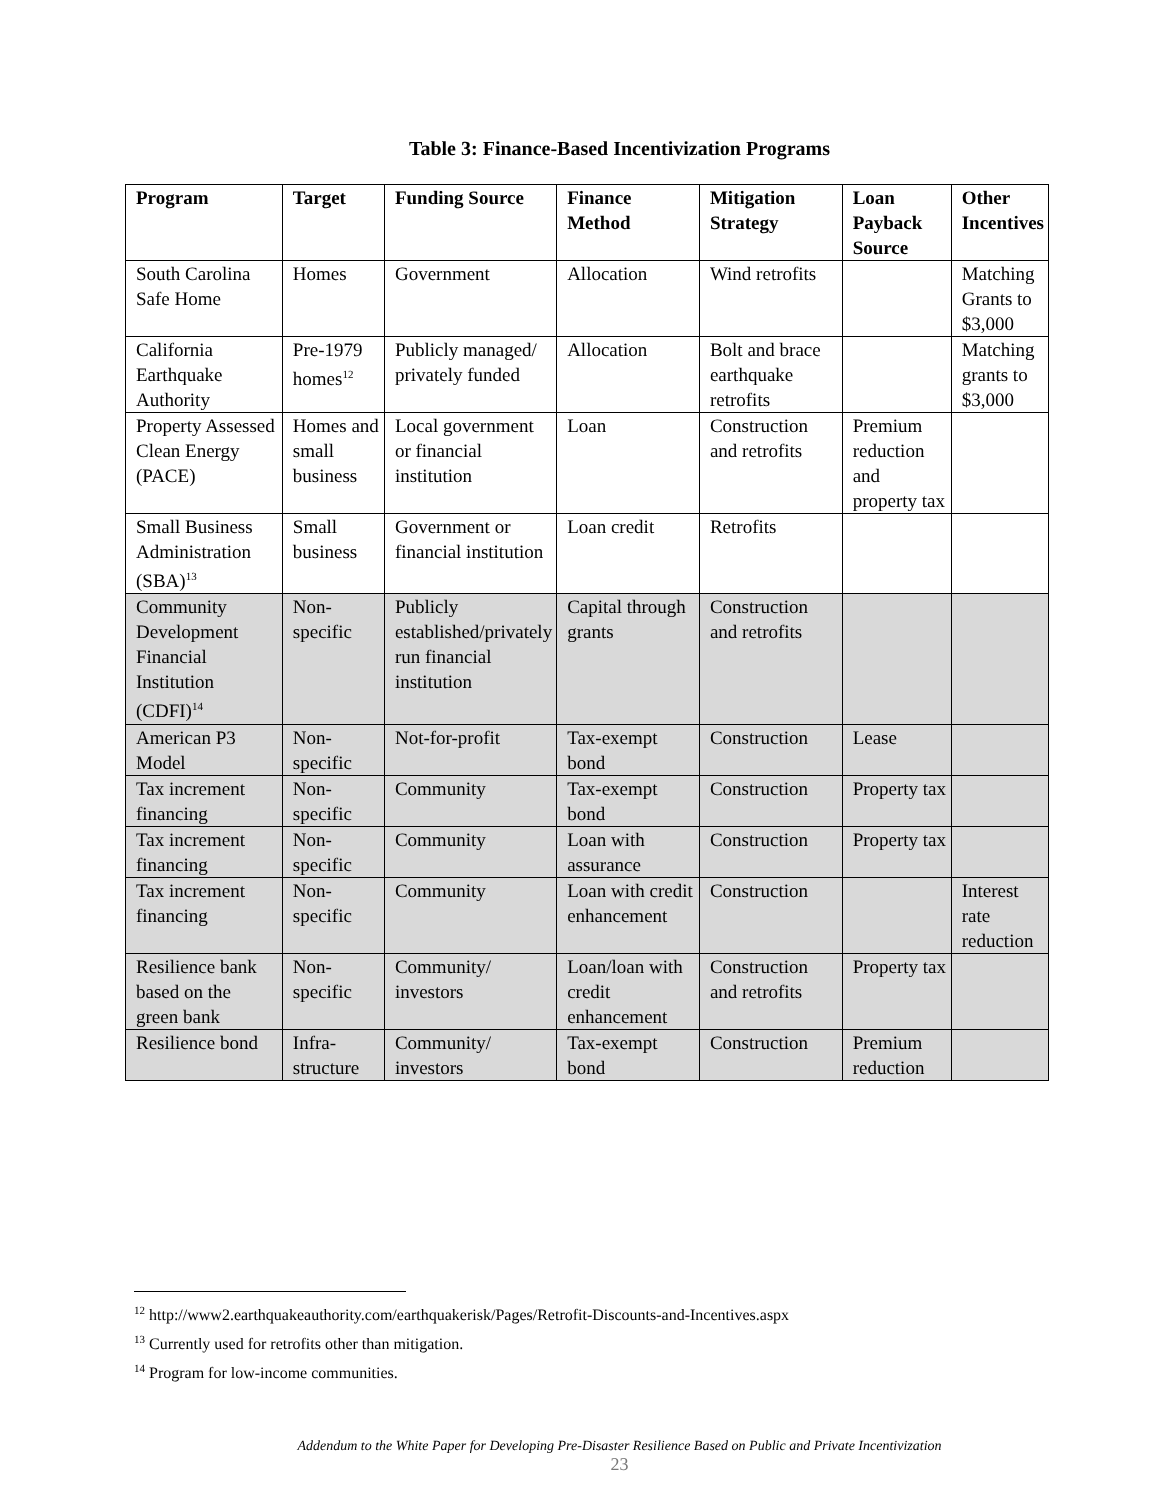Table 3: Finance-Based Incentivization Programs
| Program | Target | Funding Source | Finance Method | Mitigation Strategy | Loan Payback Source | Other Incentives |
| --- | --- | --- | --- | --- | --- | --- |
| South Carolina Safe Home | Homes | Government | Allocation | Wind retrofits | | Matching Grants to $3,000 |
| California Earthquake Authority | Pre-1979 homes<sup>12</sup> | Publicly managed/ privately funded | Allocation | Bolt and brace earthquake retrofits | | Matching grants to $3,000 |
| Property Assessed Clean Energy (PACE) | Homes and small business | Local government or financial institution | Loan | Construction and retrofits | Premium reduction and property tax | |
| Small Business Administration (SBA)<sup>13</sup> | Small business | Government or financial institution | Loan credit | Retrofits | | |
| Community Development Financial Institution (CDFI)<sup>14</sup> | Non-specific | Publicly established/privately run financial institution | Capital through grants | Construction and retrofits | | |
| American P3 Model | Non-specific | Not-for-profit | Tax-exempt bond | Construction | Lease | |
| Tax increment financing | Non-specific | Community | Tax-exempt bond | Construction | Property tax | |
| Tax increment financing | Non-specific | Community | Loan with assurance | Construction | Property tax | |
| Tax increment financing | Non-specific | Community | Loan with credit enhancement | Construction | | Interest rate reduction |
| Resilience bank based on the green bank | Non-specific | Community/ investors | Loan/loan with credit enhancement | Construction and retrofits | Property tax | |
| Resilience bond | Infra-structure | Community/ investors | Tax-exempt bond | Construction | Premium reduction | |
<sup>12</sup> http://www2.earthquakeauthority.com/earthquakerisk/Pages/Retrofit-Discounts-and-Incentives.aspx
<sup>13</sup> Currently used for retrofits other than mitigation.
<sup>14</sup> Program for low-income communities.
Addendum to the White Paper for Developing Pre-Disaster Resilience Based on Public and Private Incentivization
23